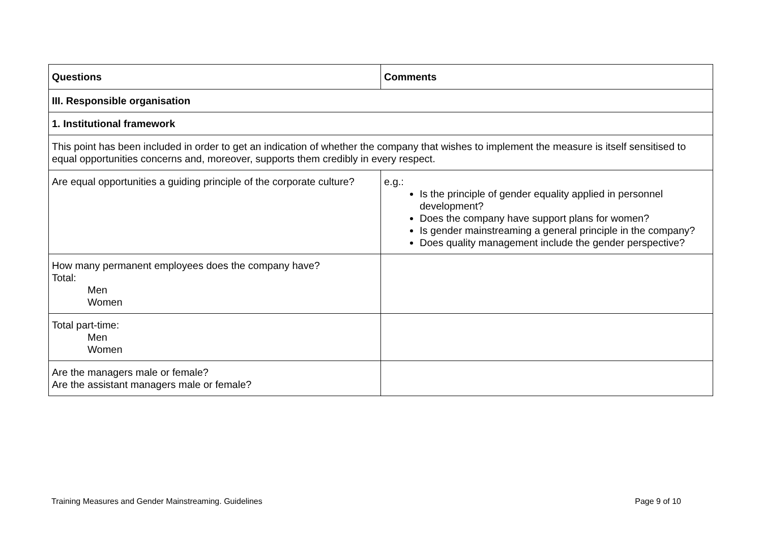| Questions | Comments |
| --- | --- |
| III. Responsible organisation | |
| 1. Institutional framework | |
| This point has been included in order to get an indication of whether the company that wishes to implement the measure is itself sensitised to equal opportunities concerns and, moreover, supports them credibly in every respect. | |
| Are equal opportunities a guiding principle of the corporate culture? | e.g.: Is the principle of gender equality applied in personnel development? Does the company have support plans for women? Is gender mainstreaming a general principle in the company? Does quality management include the gender perspective? |
| How many permanent employees does the company have? Total: Men Women | |
| Total part-time: Men Women | |
| Are the managers male or female? Are the assistant managers male or female? | |
Training Measures and Gender Mainstreaming. Guidelines Page 9 of 10